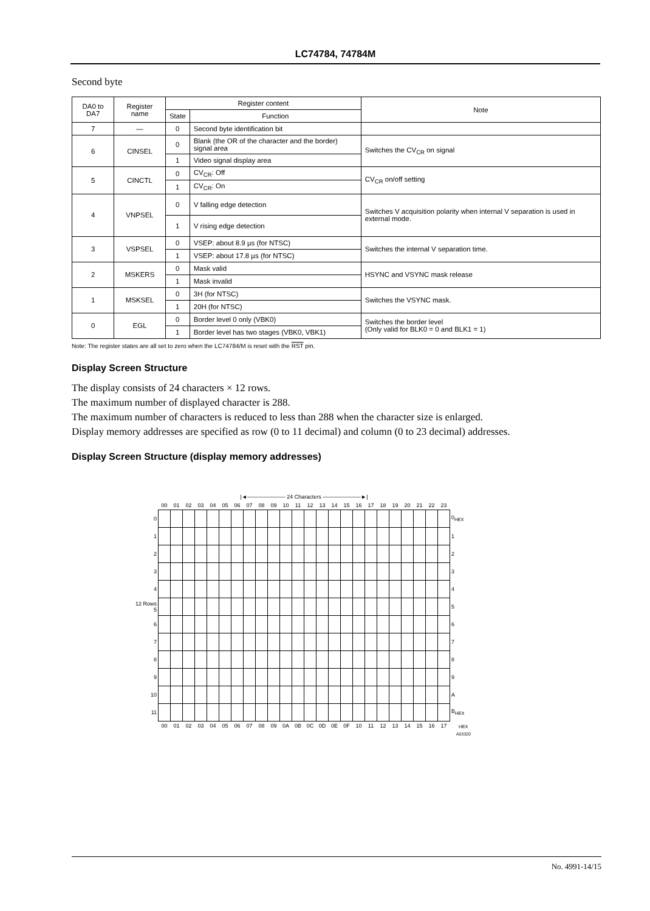LC74784, 74784M
Second byte
| DA0 to DA7 | Register name | Register content | | Note |
| --- | --- | --- | --- | --- |
| | | State | Function | |
| 7 | — | 0 | Second byte identification bit | |
| 6 | CINSEL | 0 | Blank (the OR of the character and the border) signal area | Switches the CV<sub>CR</sub> on signal |
| | | 1 | Video signal display area | |
| 5 | CINCTL | 0 | CV<sub>CR</sub>: Off | CV<sub>CR</sub> on/off setting |
| | | 1 | CV<sub>CR</sub>: On | |
| 4 | VNPSEL | 0 | V falling edge detection | Switches V acquisition polarity when internal V separation is used in external mode. |
| | | 1 | V rising edge detection | |
| 3 | VSPSEL | 0 | VSEP: about 8.9 µs (for NTSC) | Switches the internal V separation time. |
| | | 1 | VSEP: about 17.8 µs (for NTSC) | |
| 2 | MSKERS | 0 | Mask valid | HSYNC and VSYNC mask release |
| | | 1 | Mask invalid | |
| 1 | MSKSEL | 0 | 3H (for NTSC) | Switches the VSYNC mask. |
| | | 1 | 20H (for NTSC) | |
| 0 | EGL | 0 | Border level 0 only (VBK0) | Switches the border level (Only valid for BLK0 = 0 and BLK1 = 1) |
| | | 1 | Border level has two stages (VBK0, VBK1) | |
Note: The register states are all set to zero when the LC74784/M is reset with the RST pin.
Display Screen Structure
The display consists of 24 characters × 12 rows.
The maximum number of displayed character is 288.
The maximum number of characters is reduced to less than 288 when the character size is enlarged.
Display memory addresses are specified as row (0 to 11 decimal) and column (0 to 23 decimal) addresses.
Display Screen Structure (display memory addresses)
| | /◄——————— 24 Characters ———————►/ | | | | | | | | | | | | | | | | | | | | | | | | |
| | 00 | 01 | 02 | 03 | 04 | 05 | 06 | 07 | 08 | 09 | 10 | 11 | 12 | 13 | 14 | 15 | 16 | 17 | 18 | 19 | 20 | 21 | 22 | 23 | |
| 0 | | | | | | | | | | | | | | | | | | | | | | | | | 0<sub>HEX</sub> |
| 1 | | | | | | | | | | | | | | | | | | | | | | | | | 1 |
| 2 | | | | | | | | | | | | | | | | | | | | | | | | | 2 |
| 3 | | | | | | | | | | | | | | | | | | | | | | | | | 3 |
| 4 | | | | | | | | | | | | | | | | | | | | | | | | | 4 |
| 12 Rows 5 | | | | | | | | | | | | | | | | | | | | | | | | | 5 |
| 6 | | | | | | | | | | | | | | | | | | | | | | | | | 6 |
| 7 | | | | | | | | | | | | | | | | | | | | | | | | | 7 |
| 8 | | | | | | | | | | | | | | | | | | | | | | | | | 8 |
| 9 | | | | | | | | | | | | | | | | | | | | | | | | | 9 |
| 10 | | | | | | | | | | | | | | | | | | | | | | | | | A |
| 11 | | | | | | | | | | | | | | | | | | | | | | | | | B<sub>HEX</sub> |
| | 00 | 01 | 02 | 03 | 04 | 05 | 06 | 07 | 08 | 09 | 0A | 0B | 0C | 0D | 0E | 0F | 10 | 11 | 12 | 13 | 14 | 15 | 16 | 17 | <sub>HEX</sub> |
| | | | | | | | | | | | | | | | | | | | | | | | | | A03320 |
No. 4991-14/15